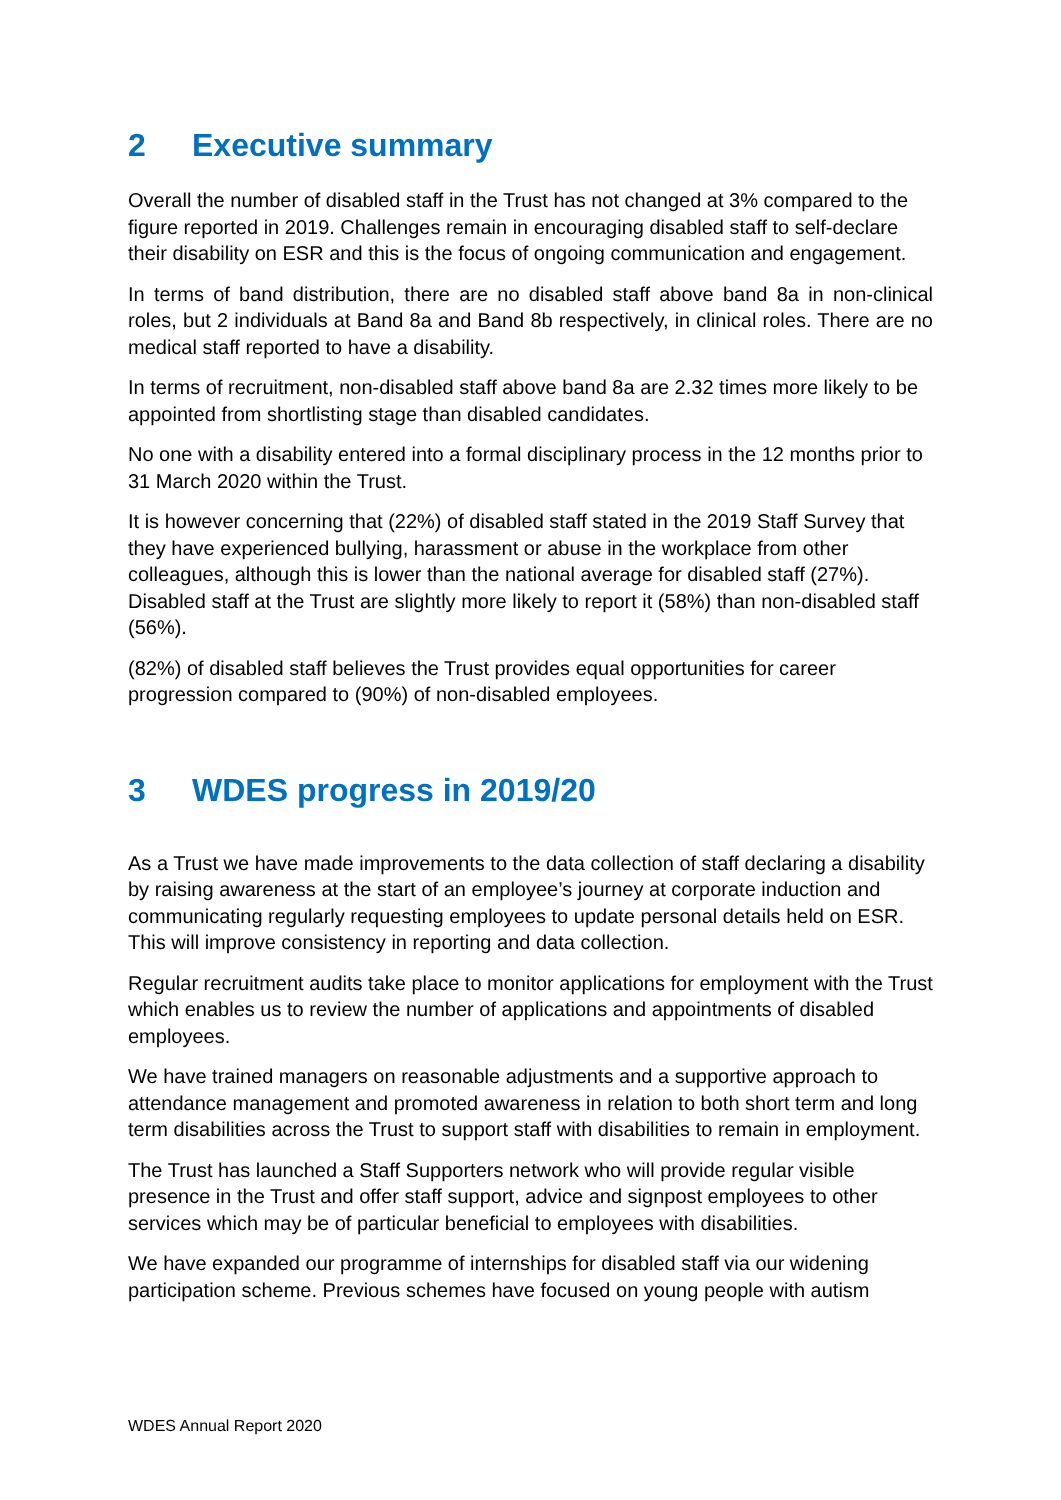2 Executive summary
Overall the number of disabled staff in the Trust has not changed at 3% compared to the figure reported in 2019. Challenges remain in encouraging disabled staff to self-declare their disability on ESR and this is the focus of ongoing communication and engagement.
In terms of band distribution, there are no disabled staff above band 8a in non-clinical roles, but 2 individuals at Band 8a and Band 8b respectively, in clinical roles. There are no medical staff reported to have a disability.
In terms of recruitment, non-disabled staff above band 8a are 2.32 times more likely to be appointed from shortlisting stage than disabled candidates.
No one with a disability entered into a formal disciplinary process in the 12 months prior to 31 March 2020 within the Trust.
It is however concerning that (22%) of disabled staff stated in the 2019 Staff Survey that they have experienced bullying, harassment or abuse in the workplace from other colleagues, although this is lower than the national average for disabled staff (27%). Disabled staff at the Trust are slightly more likely to report it (58%) than non-disabled staff (56%).
(82%) of disabled staff believes the Trust provides equal opportunities for career progression compared to (90%) of non-disabled employees.
3 WDES progress in 2019/20
As a Trust we have made improvements to the data collection of staff declaring a disability by raising awareness at the start of an employee’s journey at corporate induction and communicating regularly requesting employees to update personal details held on ESR. This will improve consistency in reporting and data collection.
Regular recruitment audits take place to monitor applications for employment with the Trust which enables us to review the number of applications and appointments of disabled employees.
We have trained managers on reasonable adjustments and a supportive approach to attendance management and promoted awareness in relation to both short term and long term disabilities across the Trust to support staff with disabilities to remain in employment.
The Trust has launched a Staff Supporters network who will provide regular visible presence in the Trust and offer staff support, advice and signpost employees to other services which may be of particular beneficial to employees with disabilities.
We have expanded our programme of internships for disabled staff via our widening participation scheme. Previous schemes have focused on young people with autism
WDES Annual Report 2020